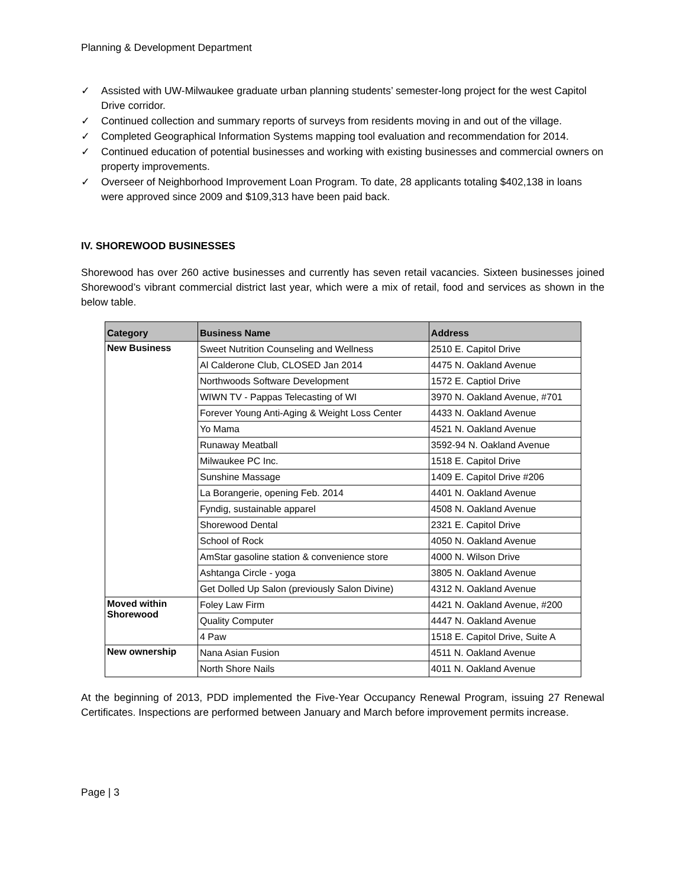Planning & Development Department
✓ Assisted with UW-Milwaukee graduate urban planning students’ semester-long project for the west Capitol Drive corridor.
✓ Continued collection and summary reports of surveys from residents moving in and out of the village.
✓ Completed Geographical Information Systems mapping tool evaluation and recommendation for 2014.
✓ Continued education of potential businesses and working with existing businesses and commercial owners on property improvements.
✓ Overseer of Neighborhood Improvement Loan Program. To date, 28 applicants totaling $402,138 in loans were approved since 2009 and $109,313 have been paid back.
IV. SHOREWOOD BUSINESSES
Shorewood has over 260 active businesses and currently has seven retail vacancies. Sixteen businesses joined Shorewood’s vibrant commercial district last year, which were a mix of retail, food and services as shown in the below table.
| Category | Business Name | Address |
| --- | --- | --- |
| New Business | Sweet Nutrition Counseling and Wellness | 2510 E. Capitol Drive |
| | Al Calderone Club, CLOSED Jan 2014 | 4475 N. Oakland Avenue |
| | Northwoods Software Development | 1572 E. Captiol Drive |
| | WIWN TV - Pappas Telecasting of WI | 3970 N. Oakland Avenue, #701 |
| | Forever Young Anti-Aging & Weight Loss Center | 4433 N. Oakland Avenue |
| | Yo Mama | 4521 N. Oakland Avenue |
| | Runaway Meatball | 3592-94 N. Oakland Avenue |
| | Milwaukee PC Inc. | 1518 E. Capitol Drive |
| | Sunshine Massage | 1409 E. Capitol Drive #206 |
| | La Borangerie, opening Feb. 2014 | 4401 N. Oakland Avenue |
| | Fyndig, sustainable apparel | 4508 N. Oakland Avenue |
| | Shorewood Dental | 2321 E. Capitol Drive |
| | School of Rock | 4050 N. Oakland Avenue |
| | AmStar gasoline station & convenience store | 4000 N. Wilson Drive |
| | Ashtanga Circle - yoga | 3805 N. Oakland Avenue |
| | Get Dolled Up Salon (previously Salon Divine) | 4312 N. Oakland Avenue |
| Moved within Shorewood | Foley Law Firm | 4421 N. Oakland Avenue, #200 |
| | Quality Computer | 4447 N. Oakland Avenue |
| | 4 Paw | 1518 E. Capitol Drive, Suite A |
| New ownership | Nana Asian Fusion | 4511 N. Oakland Avenue |
| | North Shore Nails | 4011 N. Oakland Avenue |
At the beginning of 2013, PDD implemented the Five-Year Occupancy Renewal Program, issuing 27 Renewal Certificates. Inspections are performed between January and March before improvement permits increase.
Page | 3